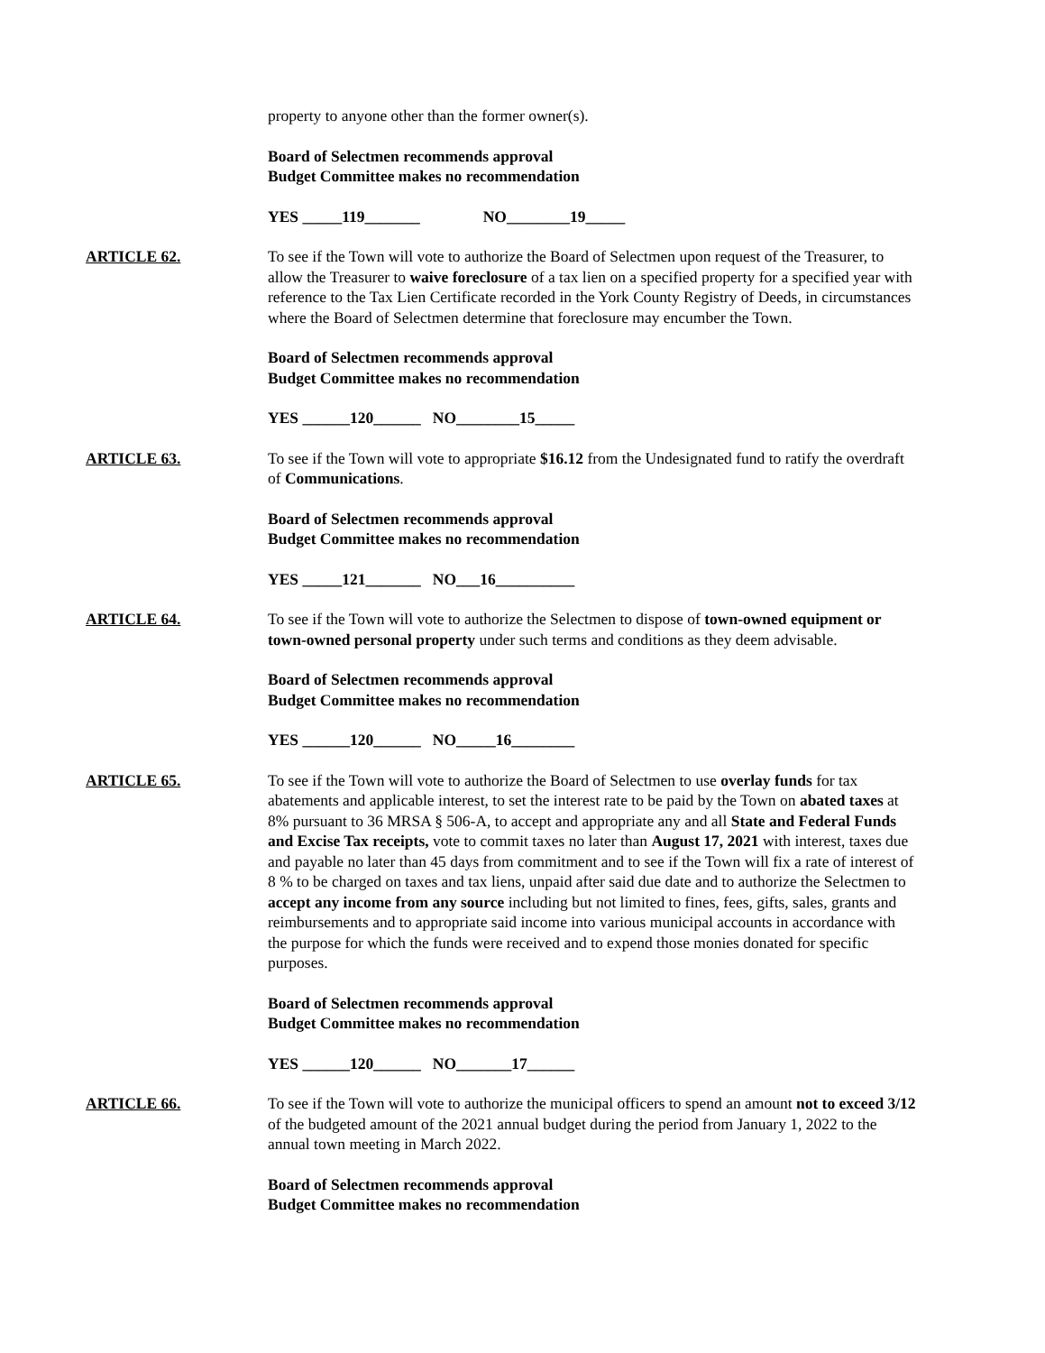property to anyone other than the former owner(s).
Board of Selectmen recommends approval
Budget Committee makes no recommendation
YES _____119_______ NO________19_____
ARTICLE 62. To see if the Town will vote to authorize the Board of Selectmen upon request of the Treasurer, to allow the Treasurer to waive foreclosure of a tax lien on a specified property for a specified year with reference to the Tax Lien Certificate recorded in the York County Registry of Deeds, in circumstances where the Board of Selectmen determine that foreclosure may encumber the Town.
Board of Selectmen recommends approval
Budget Committee makes no recommendation
YES ______120______ NO________15_____
ARTICLE 63. To see if the Town will vote to appropriate $16.12 from the Undesignated fund to ratify the overdraft of Communications.
Board of Selectmen recommends approval
Budget Committee makes no recommendation
YES _____121_______ NO___16__________
ARTICLE 64. To see if the Town will vote to authorize the Selectmen to dispose of town-owned equipment or town-owned personal property under such terms and conditions as they deem advisable.
Board of Selectmen recommends approval
Budget Committee makes no recommendation
YES ______120______ NO_____16________
ARTICLE 65. To see if the Town will vote to authorize the Board of Selectmen to use overlay funds for tax abatements and applicable interest, to set the interest rate to be paid by the Town on abated taxes at 8% pursuant to 36 MRSA § 506-A, to accept and appropriate any and all State and Federal Funds and Excise Tax receipts, vote to commit taxes no later than August 17, 2021 with interest, taxes due and payable no later than 45 days from commitment and to see if the Town will fix a rate of interest of 8 % to be charged on taxes and tax liens, unpaid after said due date and to authorize the Selectmen to accept any income from any source including but not limited to fines, fees, gifts, sales, grants and reimbursements and to appropriate said income into various municipal accounts in accordance with the purpose for which the funds were received and to expend those monies donated for specific purposes.
Board of Selectmen recommends approval
Budget Committee makes no recommendation
YES ______120______ NO_______17______
ARTICLE 66. To see if the Town will vote to authorize the municipal officers to spend an amount not to exceed 3/12 of the budgeted amount of the 2021 annual budget during the period from January 1, 2022 to the annual town meeting in March 2022.
Board of Selectmen recommends approval
Budget Committee makes no recommendation